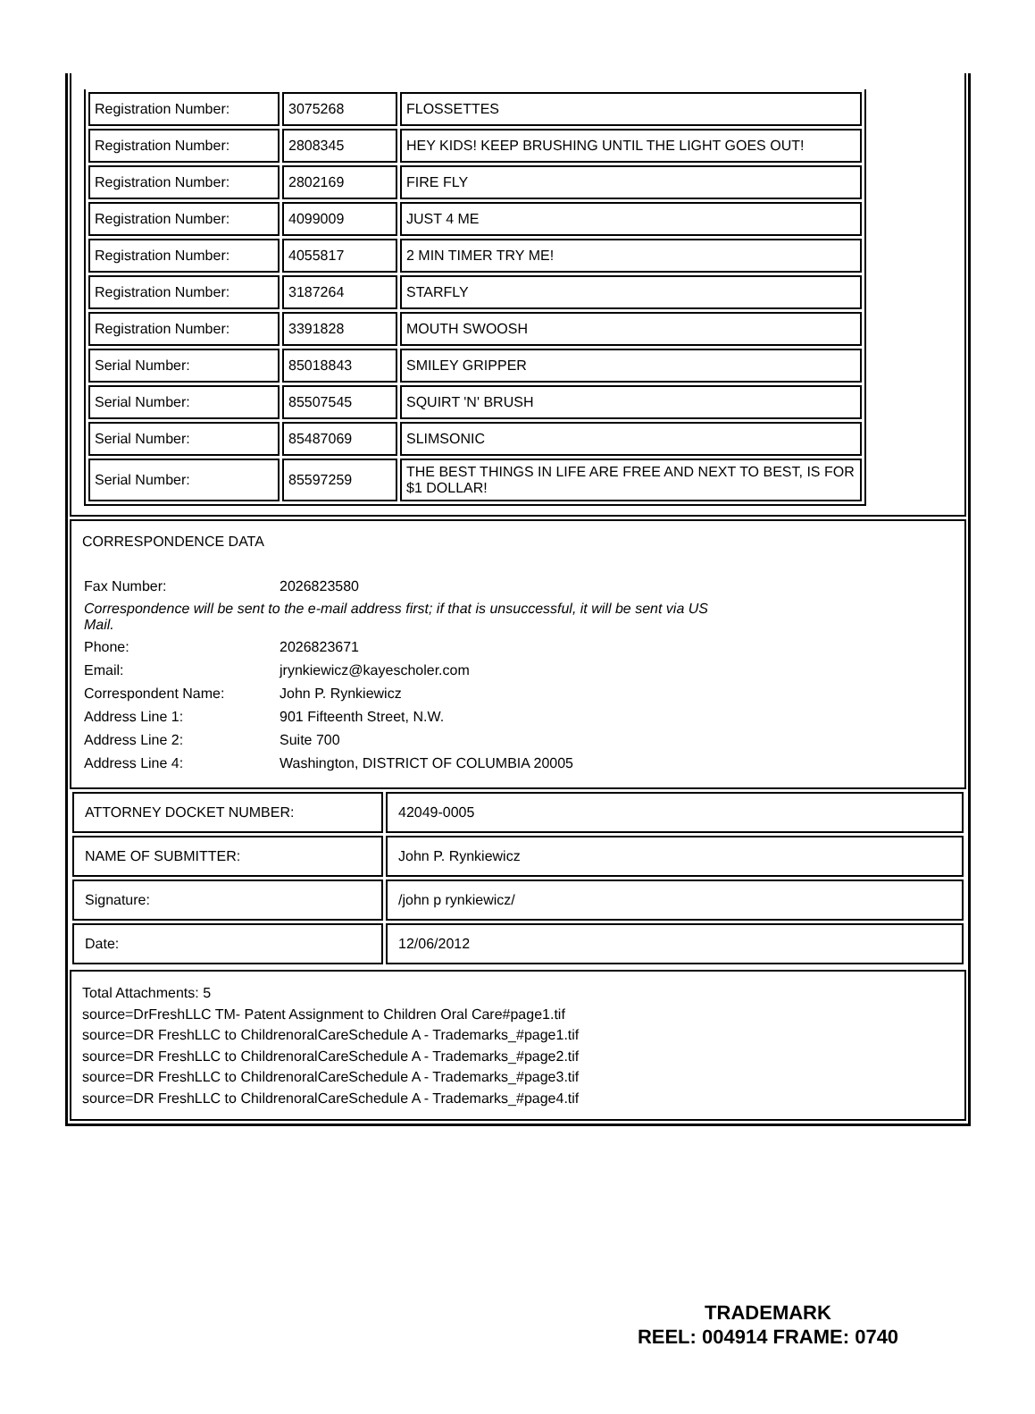| Registration Number: | 3075268 | FLOSSETTES |
| Registration Number: | 2808345 | HEY KIDS! KEEP BRUSHING UNTIL THE LIGHT GOES OUT! |
| Registration Number: | 2802169 | FIRE FLY |
| Registration Number: | 4099009 | JUST 4 ME |
| Registration Number: | 4055817 | 2 MIN TIMER TRY ME! |
| Registration Number: | 3187264 | STARFLY |
| Registration Number: | 3391828 | MOUTH SWOOSH |
| Serial Number: | 85018843 | SMILEY GRIPPER |
| Serial Number: | 85507545 | SQUIRT 'N' BRUSH |
| Serial Number: | 85487069 | SLIMSONIC |
| Serial Number: | 85597259 | THE BEST THINGS IN LIFE ARE FREE AND NEXT TO BEST, IS FOR $1 DOLLAR! |
CORRESPONDENCE DATA
| Fax Number: | 2026823580 |
| Correspondence will be sent to the e-mail address first; if that is unsuccessful, it will be sent via US Mail. | |
| Phone: | 2026823671 |
| Email: | jrynkiewicz@kayescholer.com |
| Correspondent Name: | John P. Rynkiewicz |
| Address Line 1: | 901 Fifteenth Street, N.W. |
| Address Line 2: | Suite 700 |
| Address Line 4: | Washington, DISTRICT OF COLUMBIA 20005 |
| ATTORNEY DOCKET NUMBER: | 42049-0005 |
| NAME OF SUBMITTER: | John P. Rynkiewicz |
| Signature: | /john p rynkiewicz/ |
| Date: | 12/06/2012 |
Total Attachments: 5
source=DrFreshLLC TM- Patent Assignment to Children Oral Care#page1.tif
source=DR FreshLLC to ChildrenoralCareSchedule A - Trademarks_#page1.tif
source=DR FreshLLC to ChildrenoralCareSchedule A - Trademarks_#page2.tif
source=DR FreshLLC to ChildrenoralCareSchedule A - Trademarks_#page3.tif
source=DR FreshLLC to ChildrenoralCareSchedule A - Trademarks_#page4.tif
TRADEMARK
REEL: 004914 FRAME: 0740